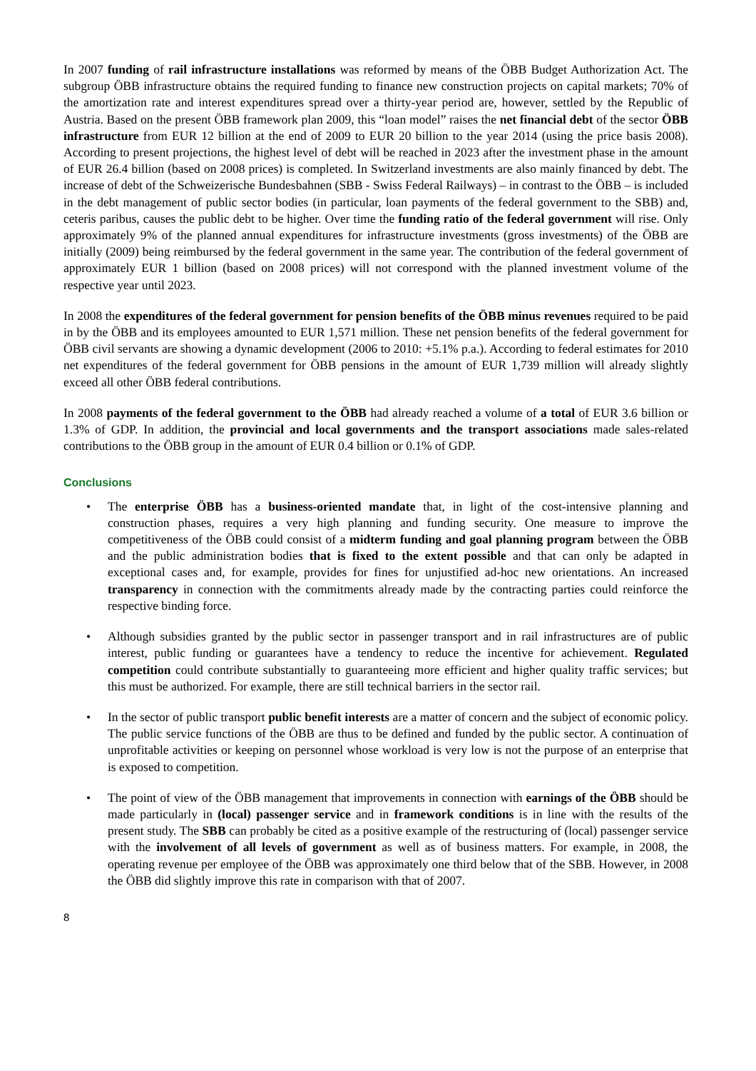In 2007 funding of rail infrastructure installations was reformed by means of the ÖBB Budget Authorization Act. The subgroup ÖBB infrastructure obtains the required funding to finance new construction projects on capital markets; 70% of the amortization rate and interest expenditures spread over a thirty-year period are, however, settled by the Republic of Austria. Based on the present ÖBB framework plan 2009, this “loan model” raises the net financial debt of the sector ÖBB infrastructure from EUR 12 billion at the end of 2009 to EUR 20 billion to the year 2014 (using the price basis 2008). According to present projections, the highest level of debt will be reached in 2023 after the investment phase in the amount of EUR 26.4 billion (based on 2008 prices) is completed. In Switzerland investments are also mainly financed by debt. The increase of debt of the Schweizerische Bundesbahnen (SBB - Swiss Federal Railways) – in contrast to the ÖBB – is included in the debt management of public sector bodies (in particular, loan payments of the federal government to the SBB) and, ceteris paribus, causes the public debt to be higher. Over time the funding ratio of the federal government will rise. Only approximately 9% of the planned annual expenditures for infrastructure investments (gross investments) of the ÖBB are initially (2009) being reimbursed by the federal government in the same year. The contribution of the federal government of approximately EUR 1 billion (based on 2008 prices) will not correspond with the planned investment volume of the respective year until 2023.
In 2008 the expenditures of the federal government for pension benefits of the ÖBB minus revenues required to be paid in by the ÖBB and its employees amounted to EUR 1,571 million. These net pension benefits of the federal government for ÖBB civil servants are showing a dynamic development (2006 to 2010: +5.1% p.a.). According to federal estimates for 2010 net expenditures of the federal government for ÖBB pensions in the amount of EUR 1,739 million will already slightly exceed all other ÖBB federal contributions.
In 2008 payments of the federal government to the ÖBB had already reached a volume of a total of EUR 3.6 billion or 1.3% of GDP. In addition, the provincial and local governments and the transport associations made sales-related contributions to the ÖBB group in the amount of EUR 0.4 billion or 0.1% of GDP.
Conclusions
• The enterprise ÖBB has a business-oriented mandate that, in light of the cost-intensive planning and construction phases, requires a very high planning and funding security. One measure to improve the competitiveness of the ÖBB could consist of a midterm funding and goal planning program between the ÖBB and the public administration bodies that is fixed to the extent possible and that can only be adapted in exceptional cases and, for example, provides for fines for unjustified ad-hoc new orientations. An increased transparency in connection with the commitments already made by the contracting parties could reinforce the respective binding force.
• Although subsidies granted by the public sector in passenger transport and in rail infrastructures are of public interest, public funding or guarantees have a tendency to reduce the incentive for achievement. Regulated competition could contribute substantially to guaranteeing more efficient and higher quality traffic services; but this must be authorized. For example, there are still technical barriers in the sector rail.
• In the sector of public transport public benefit interests are a matter of concern and the subject of economic policy. The public service functions of the ÖBB are thus to be defined and funded by the public sector. A continuation of unprofitable activities or keeping on personnel whose workload is very low is not the purpose of an enterprise that is exposed to competition.
• The point of view of the ÖBB management that improvements in connection with earnings of the ÖBB should be made particularly in (local) passenger service and in framework conditions is in line with the results of the present study. The SBB can probably be cited as a positive example of the restructuring of (local) passenger service with the involvement of all levels of government as well as of business matters. For example, in 2008, the operating revenue per employee of the ÖBB was approximately one third below that of the SBB. However, in 2008 the ÖBB did slightly improve this rate in comparison with that of 2007.
8